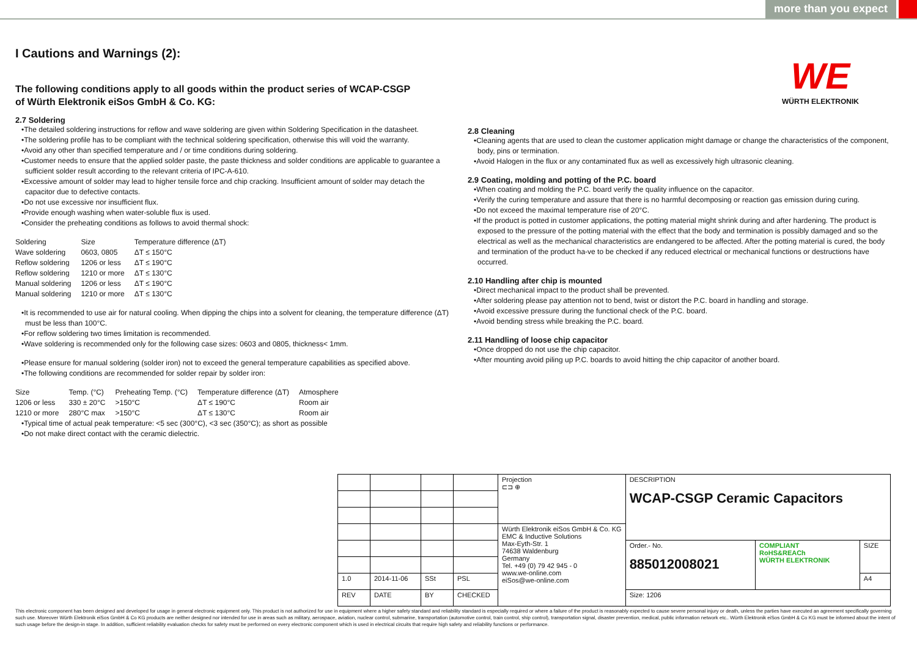more than you expect
WE
WÜRTH ELEKTRONIK
I Cautions and Warnings (2):
The following conditions apply to all goods within the product series of WCAP-CSGP
of Würth Elektronik eiSos GmbH & Co. KG:
2.7 Soldering
•The detailed soldering instructions for reflow and wave soldering are given within Soldering Specification in the datasheet.
•The soldering profile has to be compliant with the technical soldering specification, otherwise this will void the warranty.
•Avoid any other than specified temperature and / or time conditions during soldering.
•Customer needs to ensure that the applied solder paste, the paste thickness and solder conditions are applicable to guarantee a sufficient solder result according to the relevant criteria of IPC-A-610.
•Excessive amount of solder may lead to higher tensile force and chip cracking. Insufficient amount of solder may detach the capacitor due to defective contacts.
•Do not use excessive nor insufficient flux.
•Provide enough washing when water-soluble flux is used.
•Consider the preheating conditions as follows to avoid thermal shock:
| Soldering | Size | Temperature difference (ΔT) |
| Wave soldering | 0603, 0805 | ΔT ≤ 150°C |
| Reflow soldering | 1206 or less | ΔT ≤ 190°C |
| Reflow soldering | 1210 or more | ΔT ≤ 130°C |
| Manual soldering | 1206 or less | ΔT ≤ 190°C |
| Manual soldering | 1210 or more | ΔT ≤ 130°C |
•It is recommended to use air for natural cooling. When dipping the chips into a solvent for cleaning, the temperature difference (ΔT) must be less than 100°C.
•For reflow soldering two times limitation is recommended.
•Wave soldering is recommended only for the following case sizes: 0603 and 0805, thickness< 1mm.
•Please ensure for manual soldering (solder iron) not to exceed the general temperature capabilities as specified above.
•The following conditions are recommended for solder repair by solder iron:
| Size | Temp. (°C) | Preheating Temp. (°C) | Temperature difference (ΔT) | Atmosphere |
| 1206 or less | 330 ± 20°C | >150°C | ΔT ≤ 190°C | Room air |
| 1210 or more | 280°C max | >150°C | ΔT ≤ 130°C | Room air |
•Typical time of actual peak temperature: <5 sec (300°C), <3 sec (350°C); as short as possible
•Do not make direct contact with the ceramic dielectric.
2.8 Cleaning
•Cleaning agents that are used to clean the customer application might damage or change the characteristics of the component, body, pins or termination.
•Avoid Halogen in the flux or any contaminated flux as well as excessively high ultrasonic cleaning.
2.9 Coating, molding and potting of the P.C. board
•When coating and molding the P.C. board verify the quality influence on the capacitor.
•Verify the curing temperature and assure that there is no harmful decomposing or reaction gas emission during curing.
•Do not exceed the maximal temperature rise of 20°C.
•If the product is potted in customer applications, the potting material might shrink during and after hardening. The product is exposed to the pressure of the potting material with the effect that the body and termination is possibly damaged and so the electrical as well as the mechanical characteristics are endangered to be affected. After the potting material is cured, the body and termination of the product ha-ve to be checked if any reduced electrical or mechanical functions or destructions have occurred.
2.10 Handling after chip is mounted
•Direct mechanical impact to the product shall be prevented.
•After soldering please pay attention not to bend, twist or distort the P.C. board in handling and storage.
•Avoid excessive pressure during the functional check of the P.C. board.
•Avoid bending stress while breaking the P.C. board.
2.11 Handling of loose chip capacitor
•Once dropped do not use the chip capacitor.
•After mounting avoid piling up P.C. boards to avoid hitting the chip capacitor of another board.
| | | | | Projection ⊏⊐ ⊕ | DESCRIPTION WCAP-CSGP Ceramic Capacitors | | |
| | | | | Würth Elektronik eiSos GmbH & Co. KG EMC & Inductive Solutions Max-Eyth-Str. 1 74638 Waldenburg Germany Tel. +49 (0) 79 42 945 - 0 www.we-online.com eiSos@we-online.com | | | |
| | | | | | Order.- No. 885012008021 | COMPLIANT RoHS&REACh WÜRTH ELEKTRONIK | SIZE |
| 1.0 | 2014-11-06 | SSt | PSL | | | | A4 |
| REV | DATE | BY | CHECKED | | Size: 1206 | | |
This electronic component has been designed and developed for usage in general electronic equipment only. This product is not authorized for use in equipment where a higher safety standard and reliability standard is especially required or where a failure of the product is reasonably expected to cause severe personal injury or death, unless the parties have executed an agreement specifically governing such use. Moreover Würth Elektronik eiSos GmbH & Co KG products are neither designed nor intended for use in areas such as military, aerospace, aviation, nuclear control, submarine, transportation (automotive control, train control, ship control), transportation signal, disaster prevention, medical, public information network etc.. Würth Elektronik eiSos GmbH & Co KG must be informed about the intent of such usage before the design-in stage. In addition, sufficient reliability evaluation checks for safety must be performed on every electronic component which is used in electrical circuits that require high safety and reliability functions or performance.